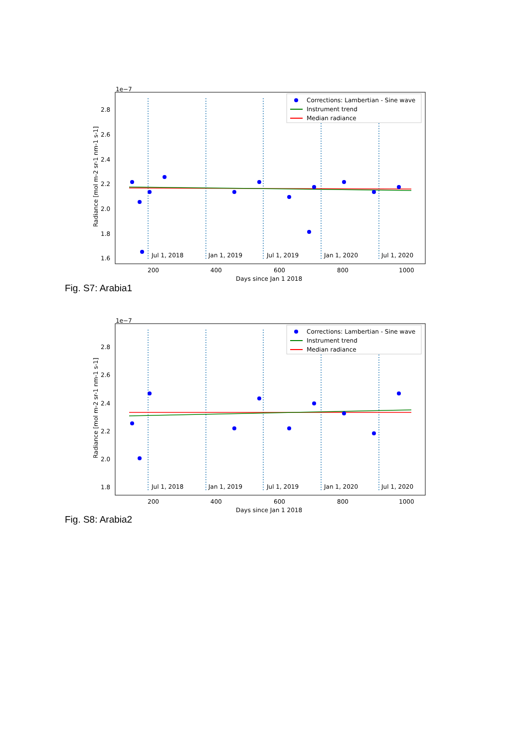1e−7
Jul 1, 2018
Jan 1, 2019
Jul 1, 2019
Jan 1, 2020
Jul 1, 2020
Corrections: Lambertian - Sine wave
Instrument trend
Median radiance
2.8
2.6
2.4
2.2
2.0
1.8
1.6
200
400
600
800
1000
Days since Jan 1 2018
Radiance [mol m-2 sr-1 nm-1 s-1]
Fig. S7: Arabia1
1e−7
Jul 1, 2018
Jan 1, 2019
Jul 1, 2019
Jan 1, 2020
Jul 1, 2020
Corrections: Lambertian - Sine wave
Instrument trend
Median radiance
2.8
2.6
2.4
2.2
2.0
1.8
200
400
600
800
1000
Days since Jan 1 2018
Radiance [mol m-2 sr-1 nm-1 s-1]
Fig. S8: Arabia2